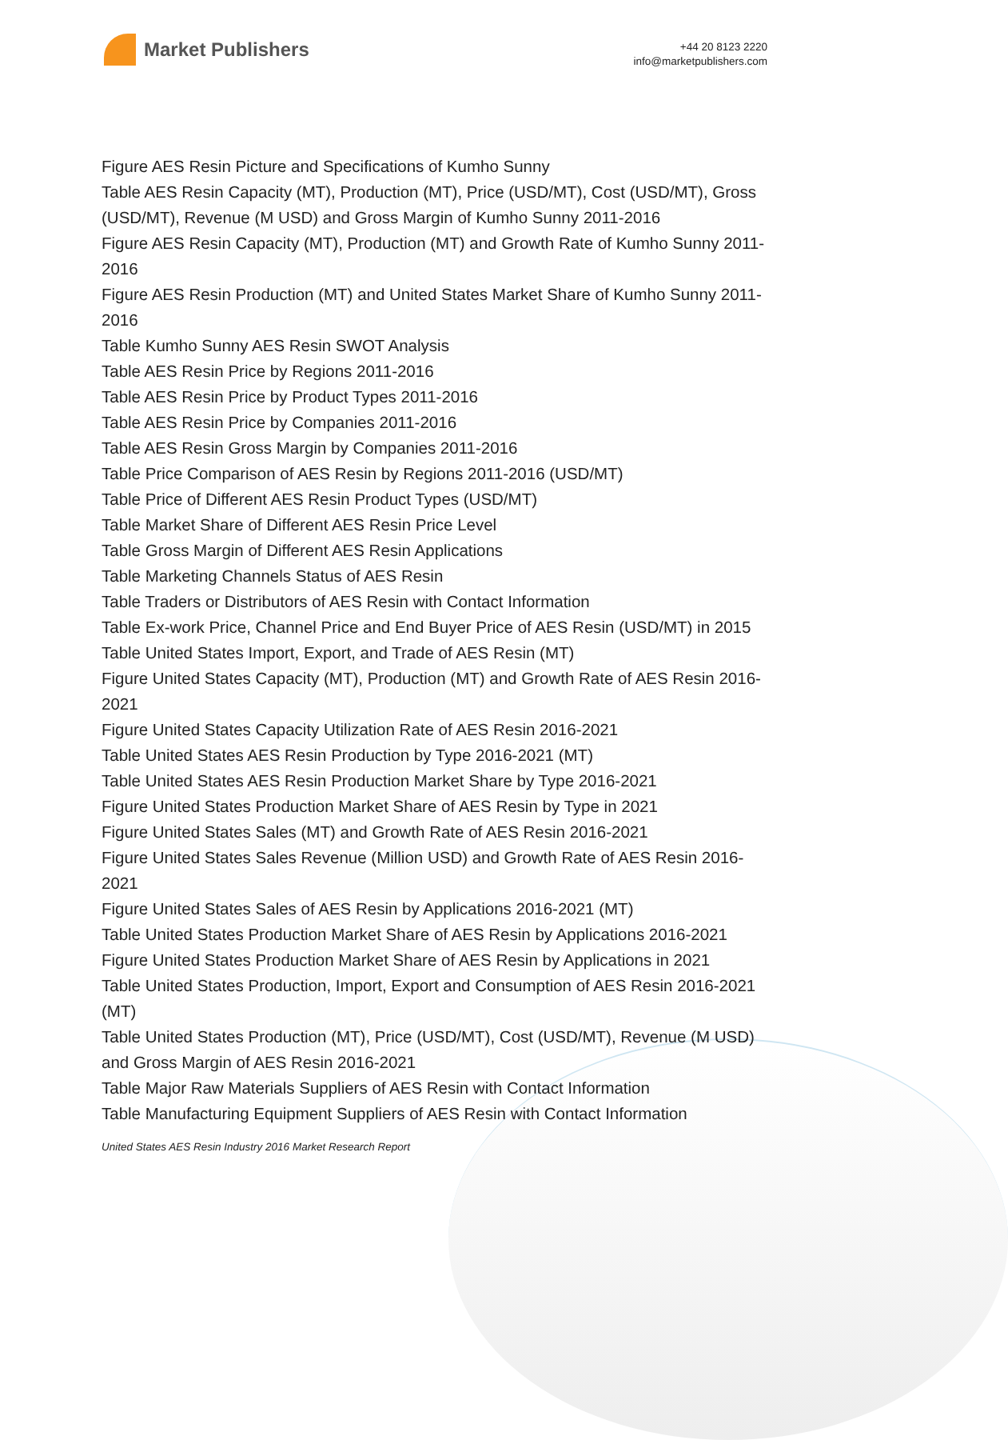Market Publishers
+44 20 8123 2220
info@marketpublishers.com
Figure AES Resin Picture and Specifications of Kumho Sunny
Table AES Resin Capacity (MT), Production (MT), Price (USD/MT), Cost (USD/MT), Gross (USD/MT), Revenue (M USD) and Gross Margin of Kumho Sunny 2011-2016
Figure AES Resin Capacity (MT), Production (MT) and Growth Rate of Kumho Sunny 2011-2016
Figure AES Resin Production (MT) and United States Market Share of Kumho Sunny 2011-2016
Table Kumho Sunny AES Resin SWOT Analysis
Table AES Resin Price by Regions 2011-2016
Table AES Resin Price by Product Types 2011-2016
Table AES Resin Price by Companies 2011-2016
Table AES Resin Gross Margin by Companies 2011-2016
Table Price Comparison of AES Resin by Regions 2011-2016 (USD/MT)
Table Price of Different AES Resin Product Types (USD/MT)
Table Market Share of Different AES Resin Price Level
Table Gross Margin of Different AES Resin Applications
Table Marketing Channels Status of AES Resin
Table Traders or Distributors of AES Resin with Contact Information
Table Ex-work Price, Channel Price and End Buyer Price of AES Resin (USD/MT) in 2015
Table United States Import, Export, and Trade of AES Resin (MT)
Figure United States Capacity (MT), Production (MT) and Growth Rate of AES Resin 2016-2021
Figure United States Capacity Utilization Rate of AES Resin 2016-2021
Table United States AES Resin Production by Type 2016-2021 (MT)
Table United States AES Resin Production Market Share by Type 2016-2021
Figure United States Production Market Share of AES Resin by Type in 2021
Figure United States Sales (MT) and Growth Rate of AES Resin 2016-2021
Figure United States Sales Revenue (Million USD) and Growth Rate of AES Resin 2016-2021
Figure United States Sales of AES Resin by Applications 2016-2021 (MT)
Table United States Production Market Share of AES Resin by Applications 2016-2021
Figure United States Production Market Share of AES Resin by Applications in 2021
Table United States Production, Import, Export and Consumption of AES Resin 2016-2021 (MT)
Table United States Production (MT), Price (USD/MT), Cost (USD/MT), Revenue (M USD) and Gross Margin of AES Resin 2016-2021
Table Major Raw Materials Suppliers of AES Resin with Contact Information
Table Manufacturing Equipment Suppliers of AES Resin with Contact Information
United States AES Resin Industry 2016 Market Research Report